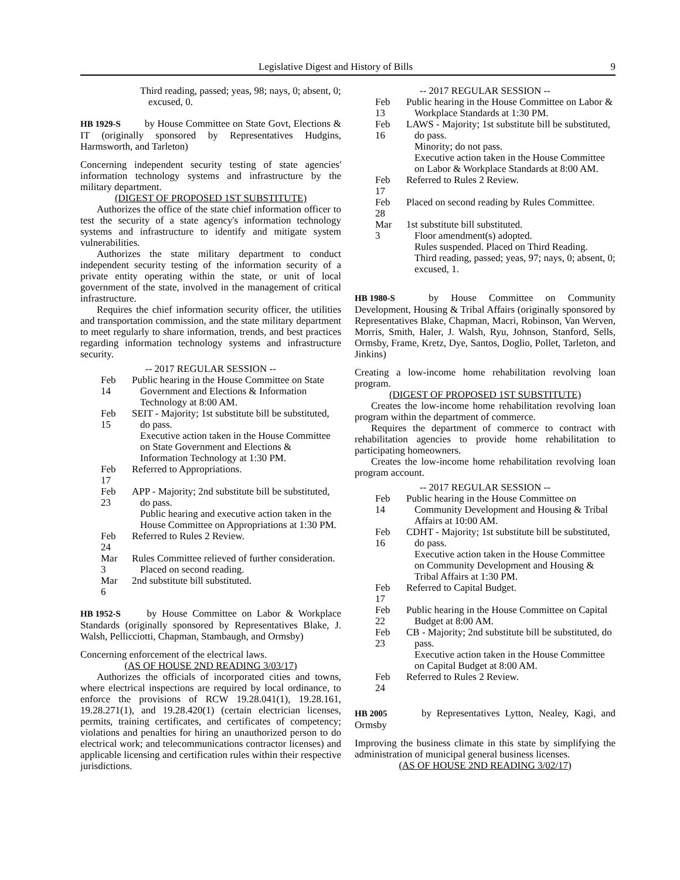Legislative Digest and History of Bills 9
Third reading, passed; yeas, 98; nays, 0; absent, 0; excused, 0.
HB 1929-S by House Committee on State Govt, Elections & IT (originally sponsored by Representatives Hudgins, Harmsworth, and Tarleton)
Concerning independent security testing of state agencies' information technology systems and infrastructure by the military department.
(DIGEST OF PROPOSED 1ST SUBSTITUTE)
Authorizes the office of the state chief information officer to test the security of a state agency's information technology systems and infrastructure to identify and mitigate system vulnerabilities.
Authorizes the state military department to conduct independent security testing of the information security of a private entity operating within the state, or unit of local government of the state, involved in the management of critical infrastructure.
Requires the chief information security officer, the utilities and transportation commission, and the state military department to meet regularly to share information, trends, and best practices regarding information technology systems and infrastructure security.
-- 2017 REGULAR SESSION --
Feb 14 Public hearing in the House Committee on State Government and Elections & Information Technology at 8:00 AM.
Feb 15 SEIT - Majority; 1st substitute bill be substituted, do pass.
Executive action taken in the House Committee on State Government and Elections & Information Technology at 1:30 PM.
Feb 17 Referred to Appropriations.
Feb 23 APP - Majority; 2nd substitute bill be substituted, do pass.
Public hearing and executive action taken in the House Committee on Appropriations at 1:30 PM.
Feb 24 Referred to Rules 2 Review.
Mar 3 Rules Committee relieved of further consideration. Placed on second reading.
Mar 6 2nd substitute bill substituted.
HB 1952-S by House Committee on Labor & Workplace Standards (originally sponsored by Representatives Blake, J. Walsh, Pellicciotti, Chapman, Stambaugh, and Ormsby)
Concerning enforcement of the electrical laws.
(AS OF HOUSE 2ND READING 3/03/17)
Authorizes the officials of incorporated cities and towns, where electrical inspections are required by local ordinance, to enforce the provisions of RCW 19.28.041(1), 19.28.161, 19.28.271(1), and 19.28.420(1) (certain electrician licenses, permits, training certificates, and certificates of competency; violations and penalties for hiring an unauthorized person to do electrical work; and telecommunications contractor licenses) and applicable licensing and certification rules within their respective jurisdictions.
-- 2017 REGULAR SESSION --
Feb 13 Public hearing in the House Committee on Labor & Workplace Standards at 1:30 PM.
Feb 16 LAWS - Majority; 1st substitute bill be substituted, do pass.
Minority; do not pass.
Executive action taken in the House Committee on Labor & Workplace Standards at 8:00 AM.
Feb 17 Referred to Rules 2 Review.
Feb 28 Placed on second reading by Rules Committee.
Mar 3 1st substitute bill substituted.
Floor amendment(s) adopted.
Rules suspended. Placed on Third Reading.
Third reading, passed; yeas, 97; nays, 0; absent, 0; excused, 1.
HB 1980-S by House Committee on Community Development, Housing & Tribal Affairs (originally sponsored by Representatives Blake, Chapman, Macri, Robinson, Van Werven, Morris, Smith, Haler, J. Walsh, Ryu, Johnson, Stanford, Sells, Ormsby, Frame, Kretz, Dye, Santos, Doglio, Pollet, Tarleton, and Jinkins)
Creating a low-income home rehabilitation revolving loan program.
(DIGEST OF PROPOSED 1ST SUBSTITUTE)
Creates the low-income home rehabilitation revolving loan program within the department of commerce.
Requires the department of commerce to contract with rehabilitation agencies to provide home rehabilitation to participating homeowners.
Creates the low-income home rehabilitation revolving loan program account.
-- 2017 REGULAR SESSION --
Feb 14 Public hearing in the House Committee on Community Development and Housing & Tribal Affairs at 10:00 AM.
Feb 16 CDHT - Majority; 1st substitute bill be substituted, do pass.
Executive action taken in the House Committee on Community Development and Housing & Tribal Affairs at 1:30 PM.
Feb 17 Referred to Capital Budget.
Feb 22 Public hearing in the House Committee on Capital Budget at 8:00 AM.
Feb 23 CB - Majority; 2nd substitute bill be substituted, do pass.
Executive action taken in the House Committee on Capital Budget at 8:00 AM.
Feb 24 Referred to Rules 2 Review.
HB 2005 by Representatives Lytton, Nealey, Kagi, and Ormsby
Improving the business climate in this state by simplifying the administration of municipal general business licenses.
(AS OF HOUSE 2ND READING 3/02/17)